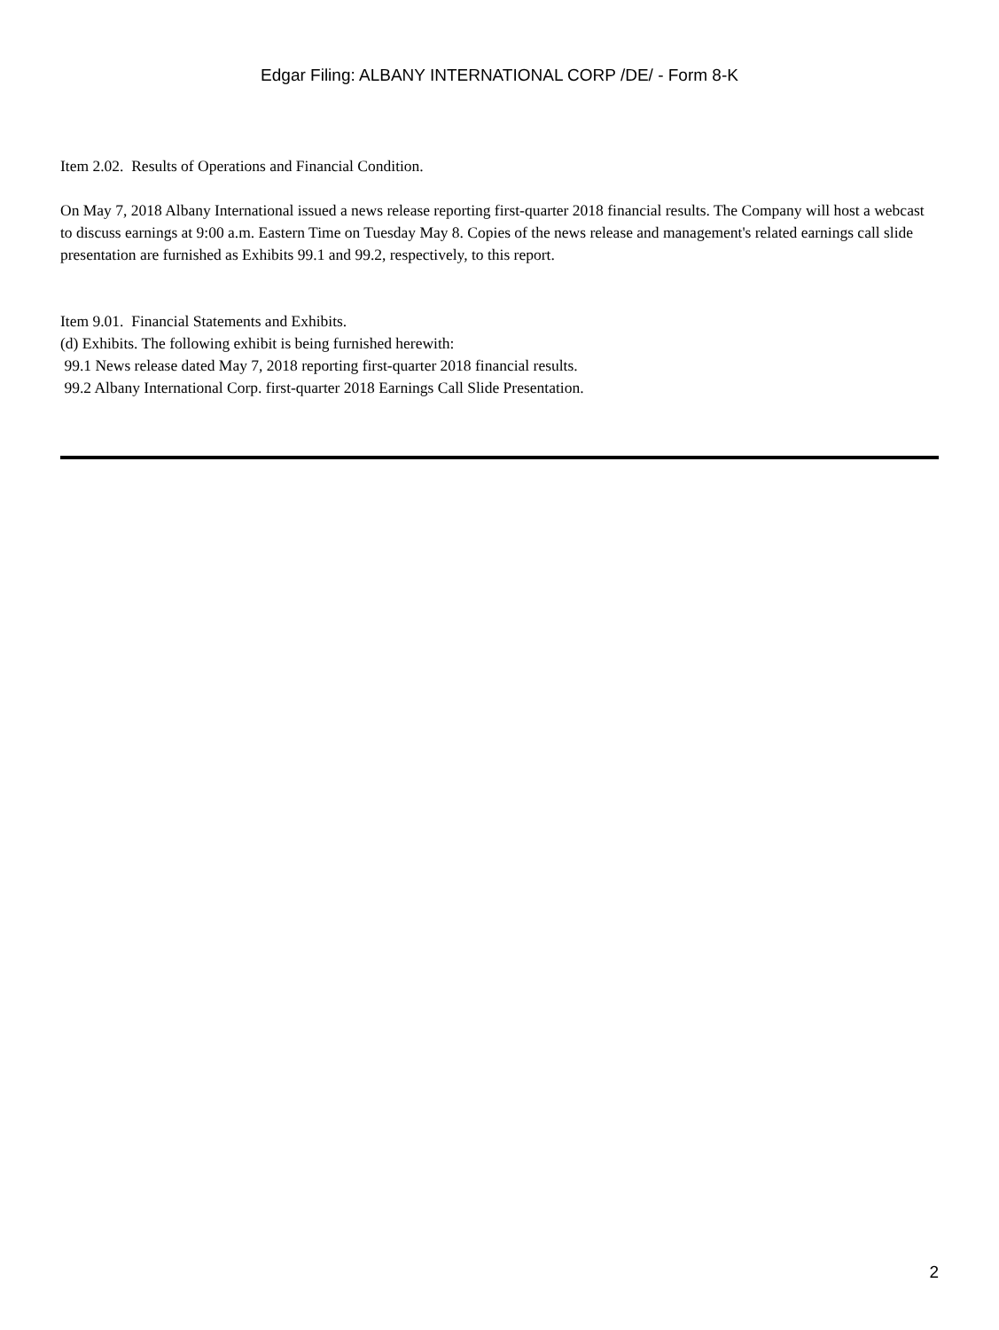Edgar Filing: ALBANY INTERNATIONAL CORP /DE/ - Form 8-K
Item 2.02. Results of Operations and Financial Condition.
On May 7, 2018 Albany International issued a news release reporting first-quarter 2018 financial results. The Company will host a webcast to discuss earnings at 9:00 a.m. Eastern Time on Tuesday May 8. Copies of the news release and management's related earnings call slide presentation are furnished as Exhibits 99.1 and 99.2, respectively, to this report.
Item 9.01. Financial Statements and Exhibits.
(d) Exhibits. The following exhibit is being furnished herewith:
99.1 News release dated May 7, 2018 reporting first-quarter 2018 financial results.
99.2 Albany International Corp. first-quarter 2018 Earnings Call Slide Presentation.
2